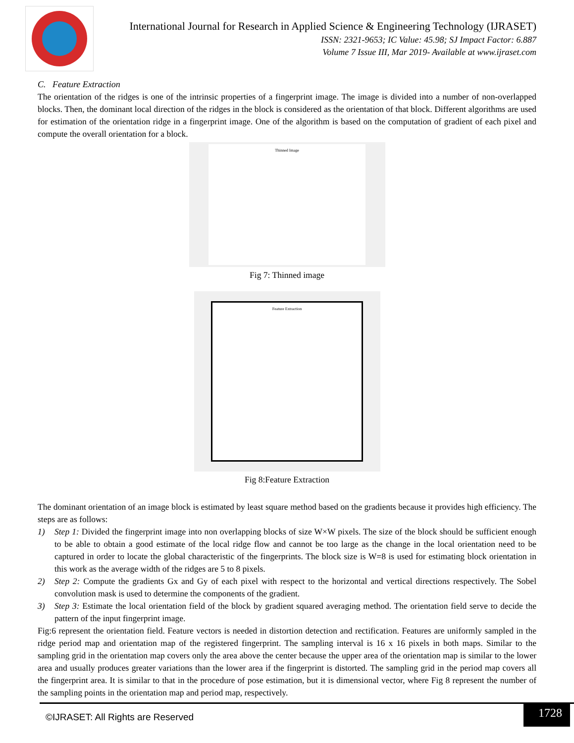International Journal for Research in Applied Science & Engineering Technology (IJRASET)
ISSN: 2321-9653; IC Value: 45.98; SJ Impact Factor: 6.887
Volume 7 Issue III, Mar 2019- Available at www.ijraset.com
C. Feature Extraction
The orientation of the ridges is one of the intrinsic properties of a fingerprint image. The image is divided into a number of non-overlapped blocks. Then, the dominant local direction of the ridges in the block is considered as the orientation of that block. Different algorithms are used for estimation of the orientation ridge in a fingerprint image. One of the algorithm is based on the computation of gradient of each pixel and compute the overall orientation for a block.
Thinned Image
Fig 7: Thinned image
Feature Extraction
Fig 8:Feature Extraction
The dominant orientation of an image block is estimated by least square method based on the gradients because it provides high efficiency. The steps are as follows:
1) Step 1: Divided the fingerprint image into non overlapping blocks of size W×W pixels. The size of the block should be sufficient enough to be able to obtain a good estimate of the local ridge flow and cannot be too large as the change in the local orientation need to be captured in order to locate the global characteristic of the fingerprints. The block size is W=8 is used for estimating block orientation in this work as the average width of the ridges are 5 to 8 pixels.
2) Step 2: Compute the gradients Gx and Gy of each pixel with respect to the horizontal and vertical directions respectively. The Sobel convolution mask is used to determine the components of the gradient.
3) Step 3: Estimate the local orientation field of the block by gradient squared averaging method. The orientation field serve to decide the pattern of the input fingerprint image.
Fig:6 represent the orientation field. Feature vectors is needed in distortion detection and rectification. Features are uniformly sampled in the ridge period map and orientation map of the registered fingerprint. The sampling interval is 16 x 16 pixels in both maps. Similar to the sampling grid in the orientation map covers only the area above the center because the upper area of the orientation map is similar to the lower area and usually produces greater variations than the lower area if the fingerprint is distorted. The sampling grid in the period map covers all the fingerprint area. It is similar to that in the procedure of pose estimation, but it is dimensional vector, where Fig 8 represent the number of the sampling points in the orientation map and period map, respectively.
©IJRASET: All Rights are Reserved
1728